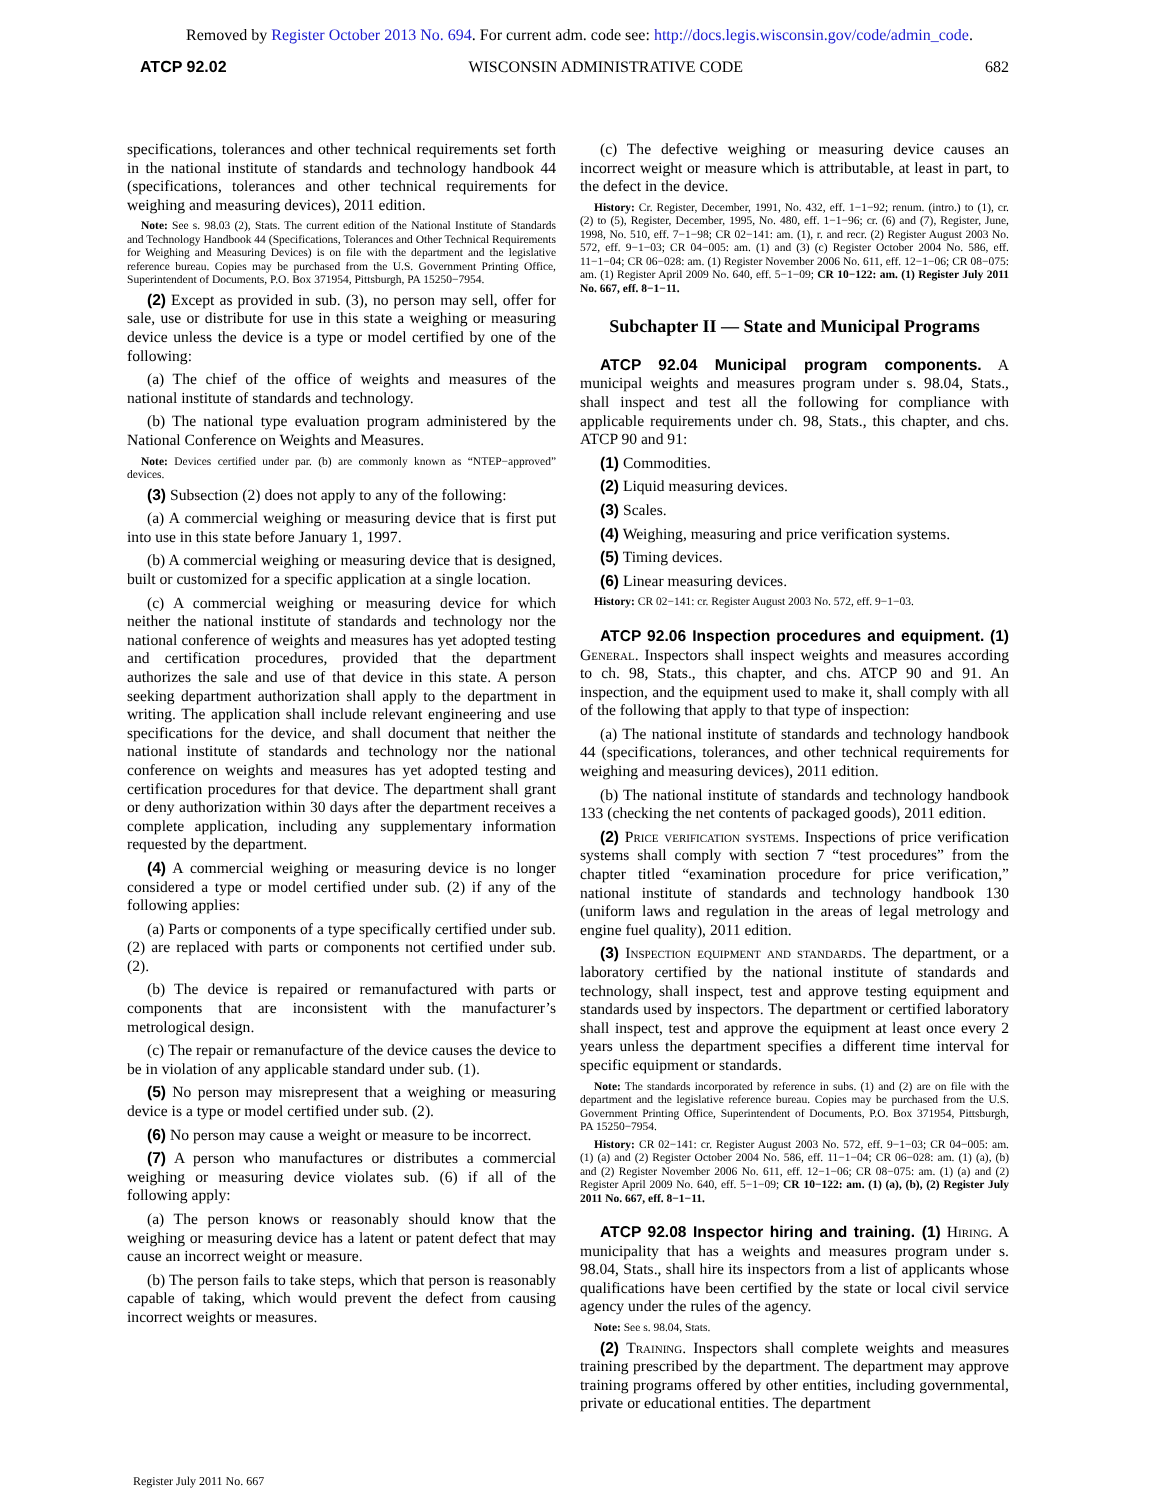Removed by Register October 2013 No. 694. For current adm. code see: http://docs.legis.wisconsin.gov/code/admin_code.
ATCP 92.02 WISCONSIN ADMINISTRATIVE CODE 682
specifications, tolerances and other technical requirements set forth in the national institute of standards and technology handbook 44 (specifications, tolerances and other technical requirements for weighing and measuring devices), 2011 edition.
Note: See s. 98.03 (2), Stats. The current edition of the National Institute of Standards and Technology Handbook 44 (Specifications, Tolerances and Other Technical Requirements for Weighing and Measuring Devices) is on file with the department and the legislative reference bureau. Copies may be purchased from the U.S. Government Printing Office, Superintendent of Documents, P.O. Box 371954, Pittsburgh, PA 15250−7954.
(2) Except as provided in sub. (3), no person may sell, offer for sale, use or distribute for use in this state a weighing or measuring device unless the device is a type or model certified by one of the following:
(a) The chief of the office of weights and measures of the national institute of standards and technology.
(b) The national type evaluation program administered by the National Conference on Weights and Measures.
Note: Devices certified under par. (b) are commonly known as “NTEP−approved” devices.
(3) Subsection (2) does not apply to any of the following:
(a) A commercial weighing or measuring device that is first put into use in this state before January 1, 1997.
(b) A commercial weighing or measuring device that is designed, built or customized for a specific application at a single location.
(c) A commercial weighing or measuring device for which neither the national institute of standards and technology nor the national conference of weights and measures has yet adopted testing and certification procedures, provided that the department authorizes the sale and use of that device in this state. A person seeking department authorization shall apply to the department in writing. The application shall include relevant engineering and use specifications for the device, and shall document that neither the national institute of standards and technology nor the national conference on weights and measures has yet adopted testing and certification procedures for that device. The department shall grant or deny authorization within 30 days after the department receives a complete application, including any supplementary information requested by the department.
(4) A commercial weighing or measuring device is no longer considered a type or model certified under sub. (2) if any of the following applies:
(a) Parts or components of a type specifically certified under sub. (2) are replaced with parts or components not certified under sub. (2).
(b) The device is repaired or remanufactured with parts or components that are inconsistent with the manufacturer’s metrological design.
(c) The repair or remanufacture of the device causes the device to be in violation of any applicable standard under sub. (1).
(5) No person may misrepresent that a weighing or measuring device is a type or model certified under sub. (2).
(6) No person may cause a weight or measure to be incorrect.
(7) A person who manufactures or distributes a commercial weighing or measuring device violates sub. (6) if all of the following apply:
(a) The person knows or reasonably should know that the weighing or measuring device has a latent or patent defect that may cause an incorrect weight or measure.
(b) The person fails to take steps, which that person is reasonably capable of taking, which would prevent the defect from causing incorrect weights or measures.
(c) The defective weighing or measuring device causes an incorrect weight or measure which is attributable, at least in part, to the defect in the device.
History: Cr. Register, December, 1991, No. 432, eff. 1−1−92; renum. (intro.) to (1), cr. (2) to (5), Register, December, 1995, No. 480, eff. 1−1−96; cr. (6) and (7), Register, June, 1998, No. 510, eff. 7−1−98; CR 02−141: am. (1), r. and recr. (2) Register August 2003 No. 572, eff. 9−1−03; CR 04−005: am. (1) and (3) (c) Register October 2004 No. 586, eff. 11−1−04; CR 06−028: am. (1) Register November 2006 No. 611, eff. 12−1−06; CR 08−075: am. (1) Register April 2009 No. 640, eff. 5−1−09; CR 10−122: am. (1) Register July 2011 No. 667, eff. 8−1−11.
Subchapter II — State and Municipal Programs
ATCP 92.04 Municipal program components. A municipal weights and measures program under s. 98.04, Stats., shall inspect and test all the following for compliance with applicable requirements under ch. 98, Stats., this chapter, and chs. ATCP 90 and 91:
(1) Commodities.
(2) Liquid measuring devices.
(3) Scales.
(4) Weighing, measuring and price verification systems.
(5) Timing devices.
(6) Linear measuring devices.
History: CR 02−141: cr. Register August 2003 No. 572, eff. 9−1−03.
ATCP 92.06 Inspection procedures and equipment. (1) General. Inspectors shall inspect weights and measures according to ch. 98, Stats., this chapter, and chs. ATCP 90 and 91. An inspection, and the equipment used to make it, shall comply with all of the following that apply to that type of inspection:
(a) The national institute of standards and technology handbook 44 (specifications, tolerances, and other technical requirements for weighing and measuring devices), 2011 edition.
(b) The national institute of standards and technology handbook 133 (checking the net contents of packaged goods), 2011 edition.
(2) Price verification systems. Inspections of price verification systems shall comply with section 7 “test procedures” from the chapter titled “examination procedure for price verification,” national institute of standards and technology handbook 130 (uniform laws and regulation in the areas of legal metrology and engine fuel quality), 2011 edition.
(3) Inspection equipment and standards. The department, or a laboratory certified by the national institute of standards and technology, shall inspect, test and approve testing equipment and standards used by inspectors. The department or certified laboratory shall inspect, test and approve the equipment at least once every 2 years unless the department specifies a different time interval for specific equipment or standards.
Note: The standards incorporated by reference in subs. (1) and (2) are on file with the department and the legislative reference bureau. Copies may be purchased from the U.S. Government Printing Office, Superintendent of Documents, P.O. Box 371954, Pittsburgh, PA 15250−7954.
History: CR 02−141: cr. Register August 2003 No. 572, eff. 9−1−03; CR 04−005: am. (1) (a) and (2) Register October 2004 No. 586, eff. 11−1−04; CR 06−028: am. (1) (a), (b) and (2) Register November 2006 No. 611, eff. 12−1−06; CR 08−075: am. (1) (a) and (2) Register April 2009 No. 640, eff. 5−1−09; CR 10−122: am. (1) (a), (b), (2) Register July 2011 No. 667, eff. 8−1−11.
ATCP 92.08 Inspector hiring and training. (1) Hiring. A municipality that has a weights and measures program under s. 98.04, Stats., shall hire its inspectors from a list of applicants whose qualifications have been certified by the state or local civil service agency under the rules of the agency.
Note: See s. 98.04, Stats.
(2) Training. Inspectors shall complete weights and measures training prescribed by the department. The department may approve training programs offered by other entities, including governmental, private or educational entities. The department
Register July 2011 No. 667